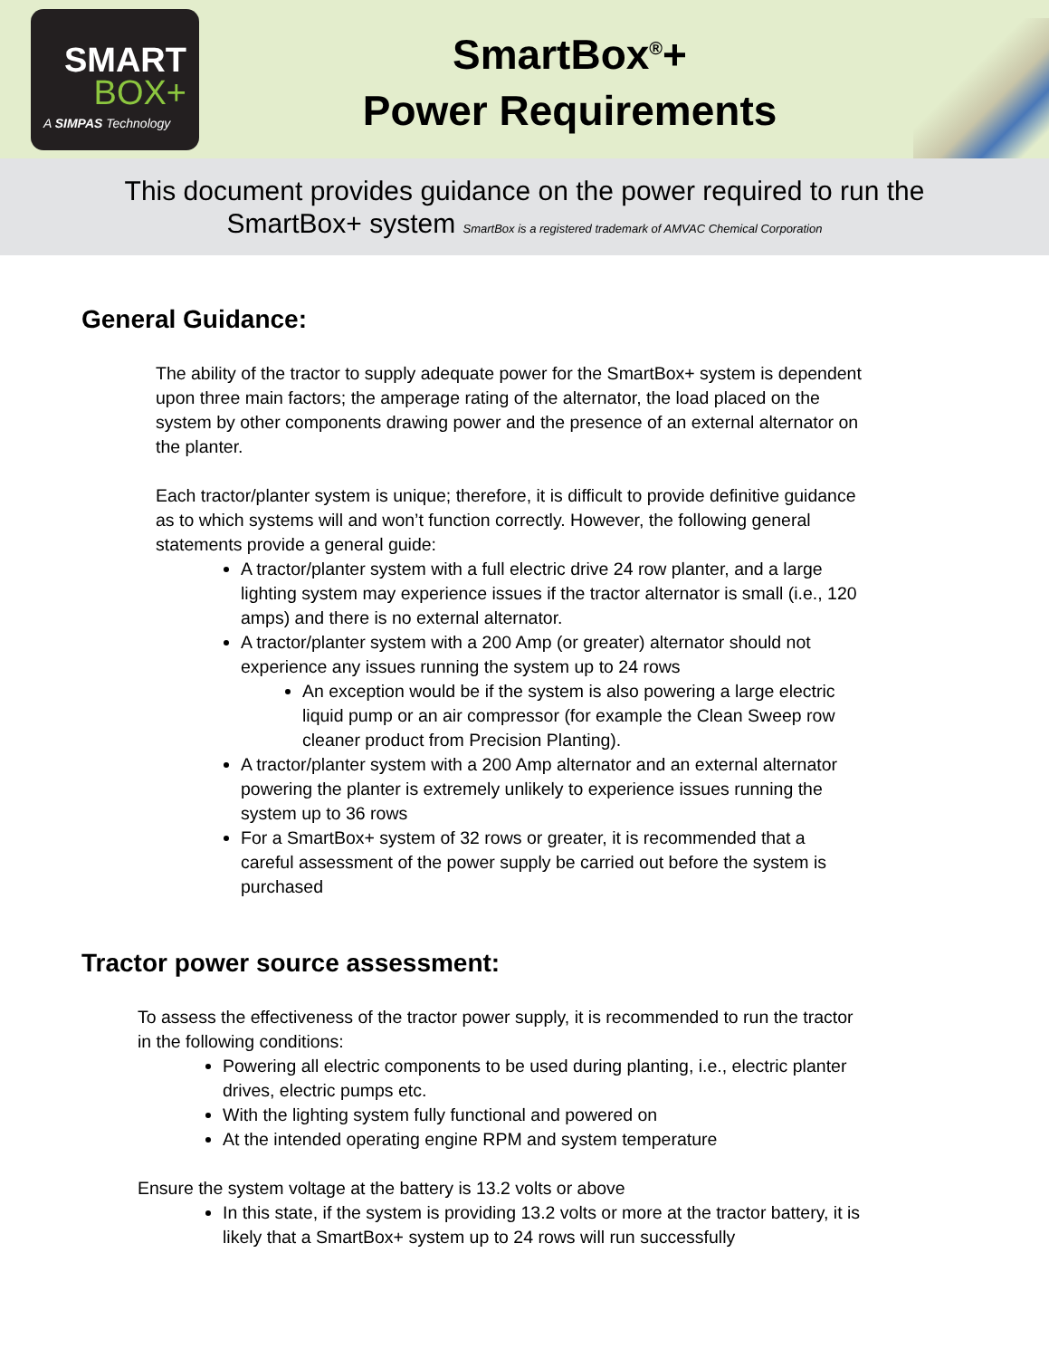SMART
BOX+
A SIMPAS Technology
SmartBox<sup>®</sup>+
Power Requirements
This document provides guidance on the power required to run the
SmartBox+ system SmartBox is a registered trademark of AMVAC Chemical Corporation
General Guidance:
The ability of the tractor to supply adequate power for the SmartBox+ system is dependent upon three main factors; the amperage rating of the alternator, the load placed on the system by other components drawing power and the presence of an external alternator on the planter.
Each tractor/planter system is unique; therefore, it is difficult to provide definitive guidance as to which systems will and won’t function correctly. However, the following general statements provide a general guide:
A tractor/planter system with a full electric drive 24 row planter, and a large lighting system may experience issues if the tractor alternator is small (i.e., 120 amps) and there is no external alternator.
A tractor/planter system with a 200 Amp (or greater) alternator should not experience any issues running the system up to 24 rows
An exception would be if the system is also powering a large electric liquid pump or an air compressor (for example the Clean Sweep row cleaner product from Precision Planting).
A tractor/planter system with a 200 Amp alternator and an external alternator powering the planter is extremely unlikely to experience issues running the system up to 36 rows
For a SmartBox+ system of 32 rows or greater, it is recommended that a careful assessment of the power supply be carried out before the system is purchased
Tractor power source assessment:
To assess the effectiveness of the tractor power supply, it is recommended to run the tractor in the following conditions:
Powering all electric components to be used during planting, i.e., electric planter drives, electric pumps etc.
With the lighting system fully functional and powered on
At the intended operating engine RPM and system temperature
Ensure the system voltage at the battery is 13.2 volts or above
In this state, if the system is providing 13.2 volts or more at the tractor battery, it is likely that a SmartBox+ system up to 24 rows will run successfully